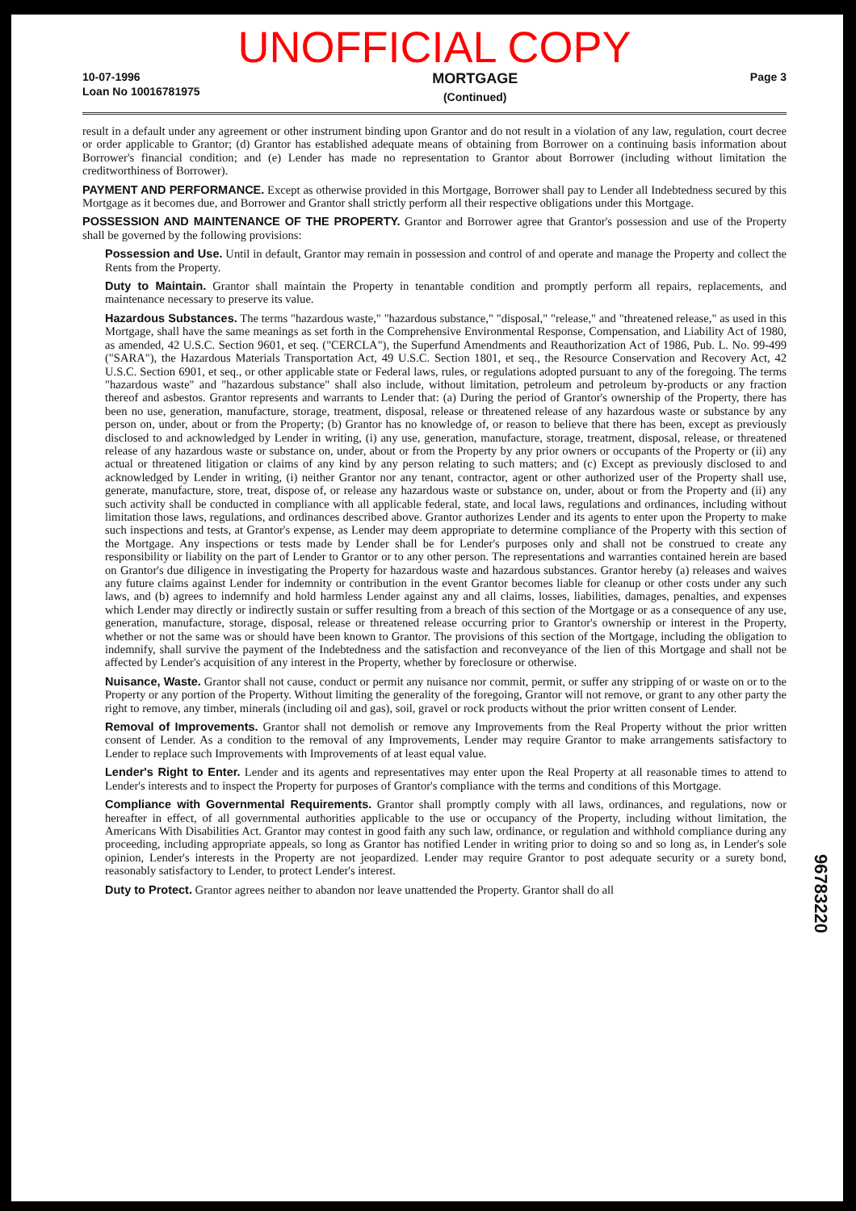UNOFFICIAL COPY
10-07-1996
Loan No 10016781975
MORTGAGE
(Continued)
Page 3
result in a default under any agreement or other instrument binding upon Grantor and do not result in a violation of any law, regulation, court decree or order applicable to Grantor; (d) Grantor has established adequate means of obtaining from Borrower on a continuing basis information about Borrower's financial condition; and (e) Lender has made no representation to Grantor about Borrower (including without limitation the creditworthiness of Borrower).
PAYMENT AND PERFORMANCE. Except as otherwise provided in this Mortgage, Borrower shall pay to Lender all Indebtedness secured by this Mortgage as it becomes due, and Borrower and Grantor shall strictly perform all their respective obligations under this Mortgage.
POSSESSION AND MAINTENANCE OF THE PROPERTY. Grantor and Borrower agree that Grantor's possession and use of the Property shall be governed by the following provisions:
Possession and Use. Until in default, Grantor may remain in possession and control of and operate and manage the Property and collect the Rents from the Property.
Duty to Maintain. Grantor shall maintain the Property in tenantable condition and promptly perform all repairs, replacements, and maintenance necessary to preserve its value.
Hazardous Substances. The terms "hazardous waste," "hazardous substance," "disposal," "release," and "threatened release," as used in this Mortgage, shall have the same meanings as set forth in the Comprehensive Environmental Response, Compensation, and Liability Act of 1980, as amended, 42 U.S.C. Section 9601, et seq. ("CERCLA"), the Superfund Amendments and Reauthorization Act of 1986, Pub. L. No. 99-499 ("SARA"), the Hazardous Materials Transportation Act, 49 U.S.C. Section 1801, et seq., the Resource Conservation and Recovery Act, 42 U.S.C. Section 6901, et seq., or other applicable state or Federal laws, rules, or regulations adopted pursuant to any of the foregoing. The terms "hazardous waste" and "hazardous substance" shall also include, without limitation, petroleum and petroleum by-products or any fraction thereof and asbestos. Grantor represents and warrants to Lender that: (a) During the period of Grantor's ownership of the Property, there has been no use, generation, manufacture, storage, treatment, disposal, release or threatened release of any hazardous waste or substance by any person on, under, about or from the Property; (b) Grantor has no knowledge of, or reason to believe that there has been, except as previously disclosed to and acknowledged by Lender in writing, (i) any use, generation, manufacture, storage, treatment, disposal, release, or threatened release of any hazardous waste or substance on, under, about or from the Property by any prior owners or occupants of the Property or (ii) any actual or threatened litigation or claims of any kind by any person relating to such matters; and (c) Except as previously disclosed to and acknowledged by Lender in writing, (i) neither Grantor nor any tenant, contractor, agent or other authorized user of the Property shall use, generate, manufacture, store, treat, dispose of, or release any hazardous waste or substance on, under, about or from the Property and (ii) any such activity shall be conducted in compliance with all applicable federal, state, and local laws, regulations and ordinances, including without limitation those laws, regulations, and ordinances described above. Grantor authorizes Lender and its agents to enter upon the Property to make such inspections and tests, at Grantor's expense, as Lender may deem appropriate to determine compliance of the Property with this section of the Mortgage. Any inspections or tests made by Lender shall be for Lender's purposes only and shall not be construed to create any responsibility or liability on the part of Lender to Grantor or to any other person. The representations and warranties contained herein are based on Grantor's due diligence in investigating the Property for hazardous waste and hazardous substances. Grantor hereby (a) releases and waives any future claims against Lender for indemnity or contribution in the event Grantor becomes liable for cleanup or other costs under any such laws, and (b) agrees to indemnify and hold harmless Lender against any and all claims, losses, liabilities, damages, penalties, and expenses which Lender may directly or indirectly sustain or suffer resulting from a breach of this section of the Mortgage or as a consequence of any use, generation, manufacture, storage, disposal, release or threatened release occurring prior to Grantor's ownership or interest in the Property, whether or not the same was or should have been known to Grantor. The provisions of this section of the Mortgage, including the obligation to indemnify, shall survive the payment of the Indebtedness and the satisfaction and reconveyance of the lien of this Mortgage and shall not be affected by Lender's acquisition of any interest in the Property, whether by foreclosure or otherwise.
Nuisance, Waste. Grantor shall not cause, conduct or permit any nuisance nor commit, permit, or suffer any stripping of or waste on or to the Property or any portion of the Property. Without limiting the generality of the foregoing, Grantor will not remove, or grant to any other party the right to remove, any timber, minerals (including oil and gas), soil, gravel or rock products without the prior written consent of Lender.
Removal of Improvements. Grantor shall not demolish or remove any Improvements from the Real Property without the prior written consent of Lender. As a condition to the removal of any Improvements, Lender may require Grantor to make arrangements satisfactory to Lender to replace such Improvements with Improvements of at least equal value.
Lender's Right to Enter. Lender and its agents and representatives may enter upon the Real Property at all reasonable times to attend to Lender's interests and to inspect the Property for purposes of Grantor's compliance with the terms and conditions of this Mortgage.
Compliance with Governmental Requirements. Grantor shall promptly comply with all laws, ordinances, and regulations, now or hereafter in effect, of all governmental authorities applicable to the use or occupancy of the Property, including without limitation, the Americans With Disabilities Act. Grantor may contest in good faith any such law, ordinance, or regulation and withhold compliance during any proceeding, including appropriate appeals, so long as Grantor has notified Lender in writing prior to doing so and so long as, in Lender's sole opinion, Lender's interests in the Property are not jeopardized. Lender may require Grantor to post adequate security or a surety bond, reasonably satisfactory to Lender, to protect Lender's interest.
Duty to Protect. Grantor agrees neither to abandon nor leave unattended the Property. Grantor shall do all
96783220